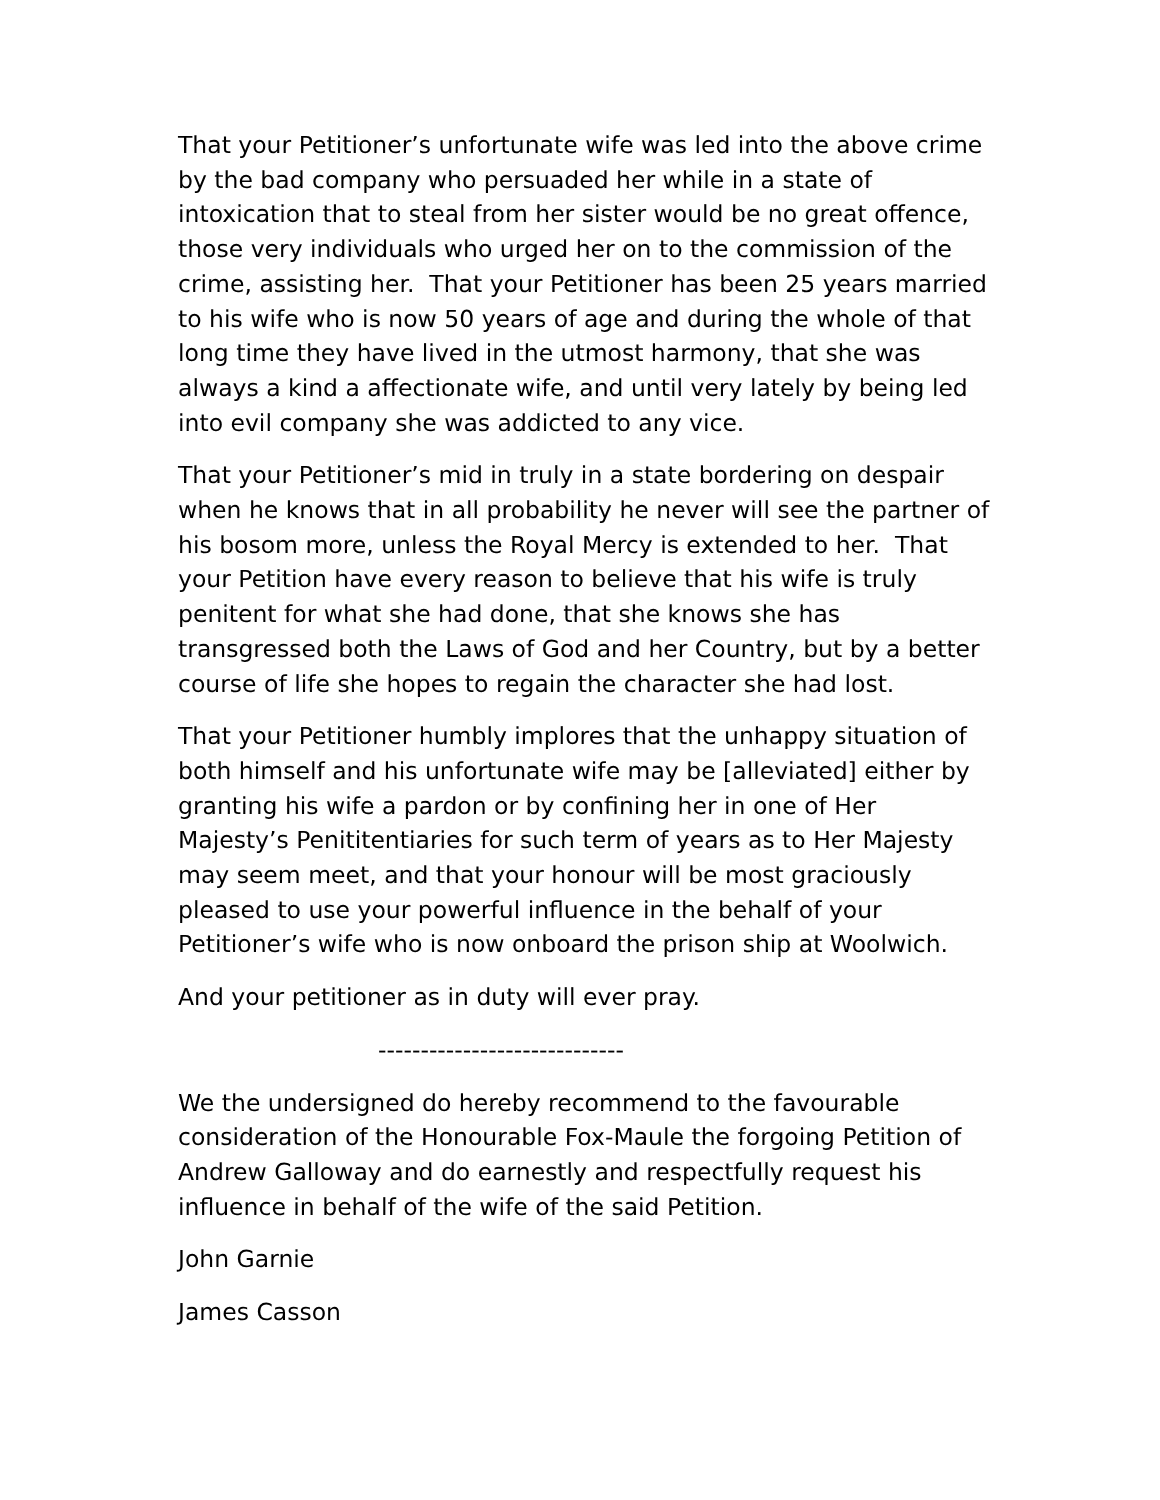That your Petitioner’s unfortunate wife was led into the above crime by the bad company who persuaded her while in a state of intoxication that to steal from her sister would be no great offence, those very individuals who urged her on to the commission of the crime, assisting her. That your Petitioner has been 25 years married to his wife who is now 50 years of age and during the whole of that long time they have lived in the utmost harmony, that she was always a kind a affectionate wife, and until very lately by being led into evil company she was addicted to any vice.
That your Petitioner’s mid in truly in a state bordering on despair when he knows that in all probability he never will see the partner of his bosom more, unless the Royal Mercy is extended to her. That your Petition have every reason to believe that his wife is truly penitent for what she had done, that she knows she has transgressed both the Laws of God and her Country, but by a better course of life she hopes to regain the character she had lost.
That your Petitioner humbly implores that the unhappy situation of both himself and his unfortunate wife may be [alleviated] either by granting his wife a pardon or by confining her in one of Her Majesty’s Penititentiaries for such term of years as to Her Majesty may seem meet, and that your honour will be most graciously pleased to use your powerful influence in the behalf of your Petitioner’s wife who is now onboard the prison ship at Woolwich.
And your petitioner as in duty will ever pray.
-----------------------------
We the undersigned do hereby recommend to the favourable consideration of the Honourable Fox-Maule the forgoing Petition of Andrew Galloway and do earnestly and respectfully request his influence in behalf of the wife of the said Petition.
John Garnie
James Casson